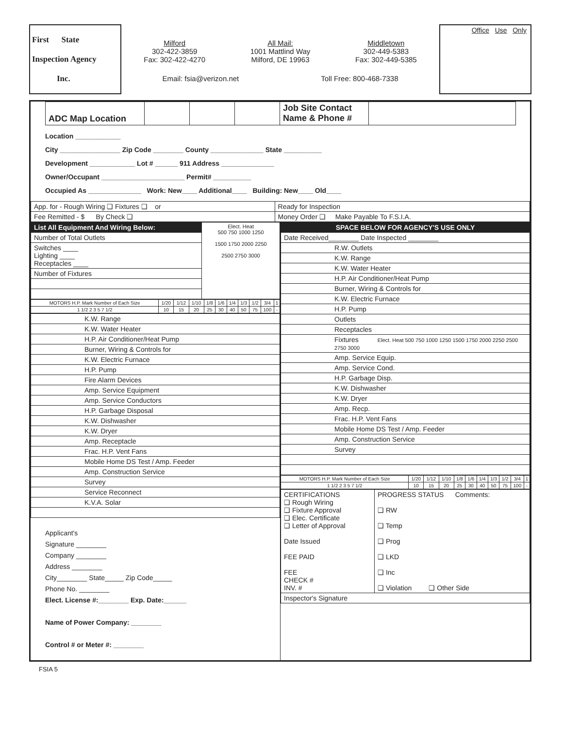First State
Inspection Agency
Inc.
Milford
302-422-3859
Fax: 302-422-4270
All Mail:
1001 Mattlind Way
Milford, DE 19963
Middletown
302-449-5383
Fax: 302-449-5385
Email: fsia@verizon.net Toll Free: 800-468-7338
Office Use Only
| ADC Map Location | | | | Job Site Contact Name & Phone # | |
Location ____________
City ________________ Zip Code ________ County ______________ State __________
Development ____________ Lot # ______ 911 Address ______________
Owner/Occupant ______________________ Permit# __________
Occupied As ______________ Work: New____ Additional____ Building: New____ Old____
| App. for - Rough Wiring ❑ Fixtures ❑ or | Ready for Inspection |
| Fee Remitted - $ By Check ❑ | Money Order ❑ Make Payable To F.S.I.A. |
| List All Equipment And Wiring Below: | Elect. Heat 500 750 1000 1250 1500 1750 2000 2250 2500 2750 3000 |
| Number of Total Outlets | |
| Switches ____ Lighting ____ Receptacles ____ | |
| Number of Fixtures | |
| MOTORS H.P. Mark Number of Each Size | 1/20 | 1/12 | 1/10 | 1/8 | 1/6 | 1/4 | 1/3 | 1/2 | 3/4 | 1 |
| 1 1/2 2 3 5 7 1/2 | 10 | 15 | 20 | 25 | 30 | 40 | 50 | 75 | 100 | - |
| K.W. Range |
| K.W. Water Heater |
| H.P. Air Conditioner/Heat Pump |
| Burner, Wiring & Controls for |
| K.W. Electric Furnace |
| H.P. Pump |
| Fire Alarm Devices |
| Amp. Service Equipment |
| Amp. Service Conductors |
| H.P. Garbage Disposal |
| K.W. Dishwasher |
| K.W. Dryer |
| Amp. Receptacle |
| Frac. H.P. Vent Fans |
| Mobile Home DS Test / Amp. Feeder |
| Amp. Construction Service |
| Survey |
| Service Reconnect |
| K.V.A. Solar |
Applicant's
Signature ________
Company ________
Address ________
City________ State_____ Zip Code_____
Phone No. ________
Elect. License #:________ Exp. Date:______
Name of Power Company: ________
Control # or Meter #: ________
| SPACE BELOW FOR AGENCY'S USE ONLY |
| Date Received________ Date Inspected ________ |
| R.W. Outlets |
| K.W. Range |
| K.W. Water Heater |
| H.P. Air Conditioner/Heat Pump |
| Burner, Wiring & Controls for |
| K.W. Electric Furnace |
| H.P. Pump |
| Outlets |
| Receptacles |
| Fixtures Elect. Heat 500 750 1000 1250 1500 1750 2000 2250 2500 2750 3000 |
| Amp. Service Equip. |
| Amp. Service Cond. |
| H.P. Garbage Disp. |
| K.W. Dishwasher |
| K.W. Dryer |
| Amp. Recp. |
| Frac. H.P. Vent Fans |
| Mobile Home DS Test / Amp. Feeder |
| Amp. Construction Service |
| Survey |
| MOTORS H.P. Mark Number of Each Size | 1/20 | 1/12 | 1/10 | 1/8 | 1/6 | 1/4 | 1/3 | 1/2 | 3/4 | 1 |
| 1 1/2 2 3 5 7 1/2 | 10 | 15 | 20 | 25 | 30 | 40 | 50 | 75 | 100 | - |
| CERTIFICATIONS ❑ Rough Wiring ❑ Fixture Approval ❑ Elec. Certificate ❑ Letter of Approval Date Issued FEE PAID FEE CHECK # INV. # | PROGRESS STATUS Comments: ❑ RW ❑ Temp ❑ Prog ❑ LKD ❑ Inc ❑ Violation ❑ Other Side |
| Inspector's Signature | |
FSIA 5